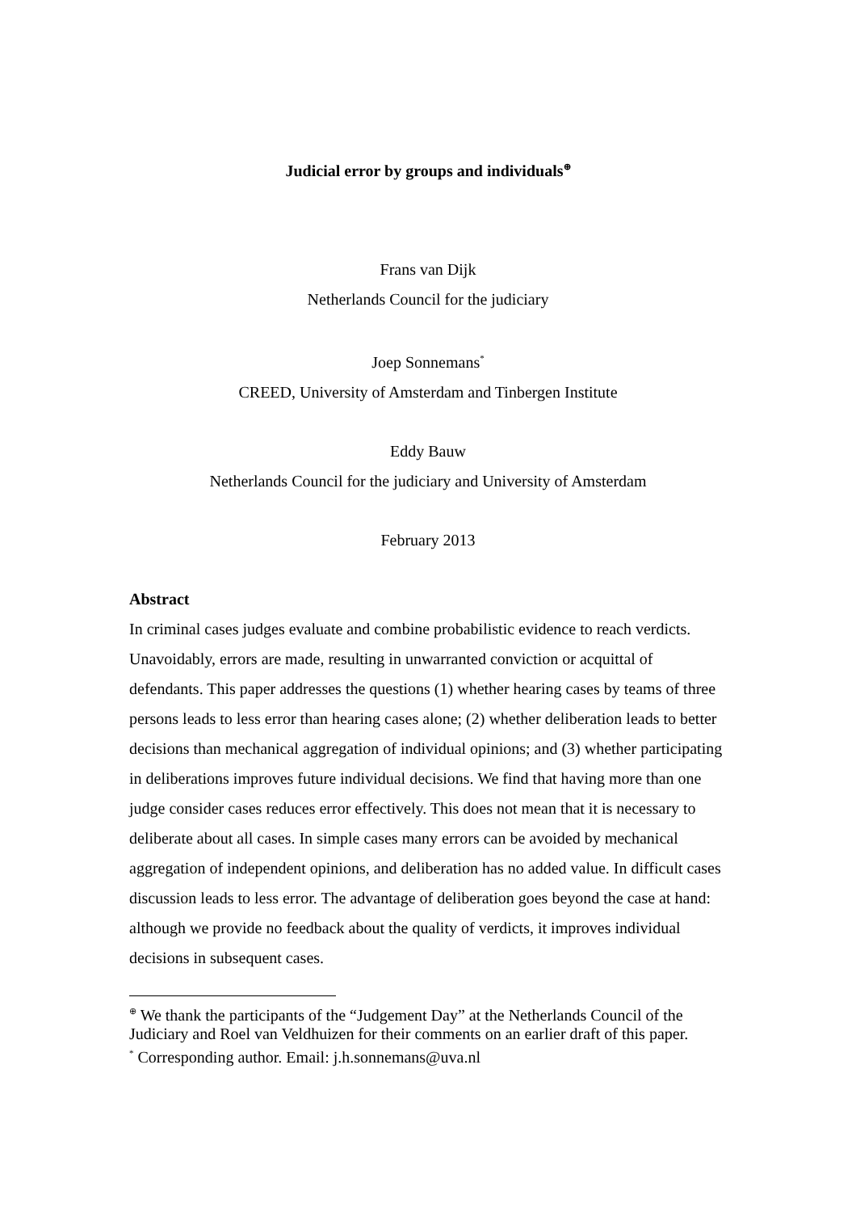Judicial error by groups and individuals<sup>⊕</sup>
Frans van Dijk
Netherlands Council for the judiciary
Joep Sonnemans<sup>*</sup>
CREED, University of Amsterdam and Tinbergen Institute
Eddy Bauw
Netherlands Council for the judiciary and University of Amsterdam
February 2013
Abstract
In criminal cases judges evaluate and combine probabilistic evidence to reach verdicts. Unavoidably, errors are made, resulting in unwarranted conviction or acquittal of defendants. This paper addresses the questions (1) whether hearing cases by teams of three persons leads to less error than hearing cases alone; (2) whether deliberation leads to better decisions than mechanical aggregation of individual opinions; and (3) whether participating in deliberations improves future individual decisions. We find that having more than one judge consider cases reduces error effectively. This does not mean that it is necessary to deliberate about all cases. In simple cases many errors can be avoided by mechanical aggregation of independent opinions, and deliberation has no added value. In difficult cases discussion leads to less error. The advantage of deliberation goes beyond the case at hand: although we provide no feedback about the quality of verdicts, it improves individual decisions in subsequent cases.
<sup>⊕</sup> We thank the participants of the “Judgement Day” at the Netherlands Council of the Judiciary and Roel van Veldhuizen for their comments on an earlier draft of this paper.
<sup>*</sup> Corresponding author. Email: j.h.sonnemans@uva.nl